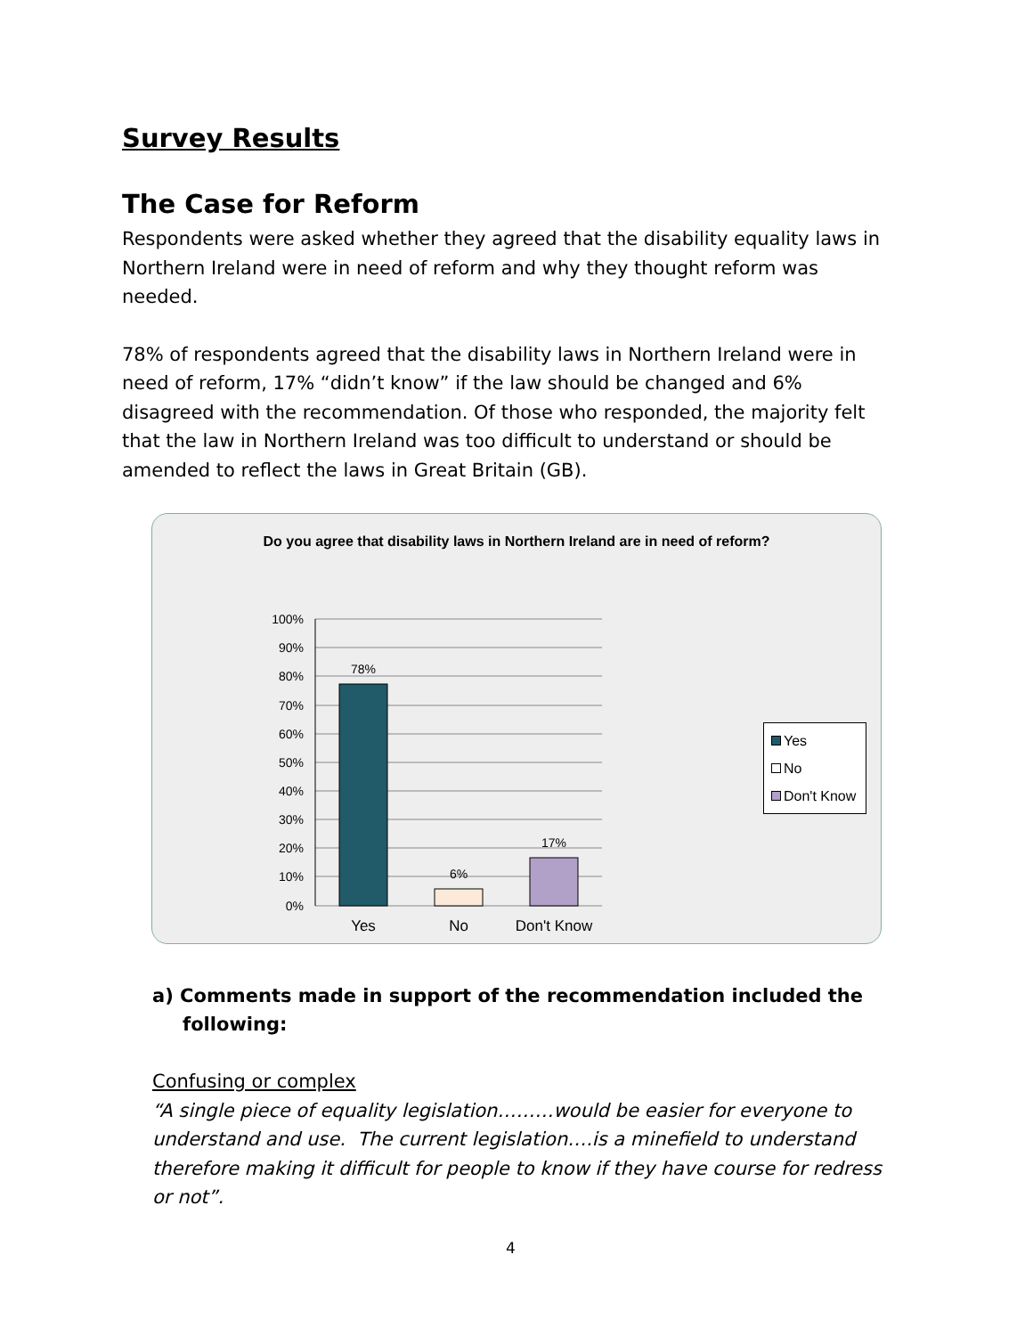Survey Results
The Case for Reform
Respondents were asked whether they agreed that the disability equality laws in Northern Ireland were in need of reform and why they thought reform was needed.
78% of respondents agreed that the disability laws in Northern Ireland were in need of reform, 17% “didn’t know” if the law should be changed and 6% disagreed with the recommendation. Of those who responded, the majority felt that the law in Northern Ireland was too difficult to understand or should be amended to reflect the laws in Great Britain (GB).
Do you agree that disability laws in Northern Ireland are in need of reform?
100%
90%
80%
70%
60%
50%
40%
30%
20%
10%
0%
78%
6%
17%
Yes
No
Don't Know
Yes
No
Don't Know
a) Comments made in support of the recommendation included the following:
Confusing or complex
“A single piece of equality legislation………would be easier for everyone to understand and use. The current legislation….is a minefield to understand therefore making it difficult for people to know if they have course for redress or not”.
4